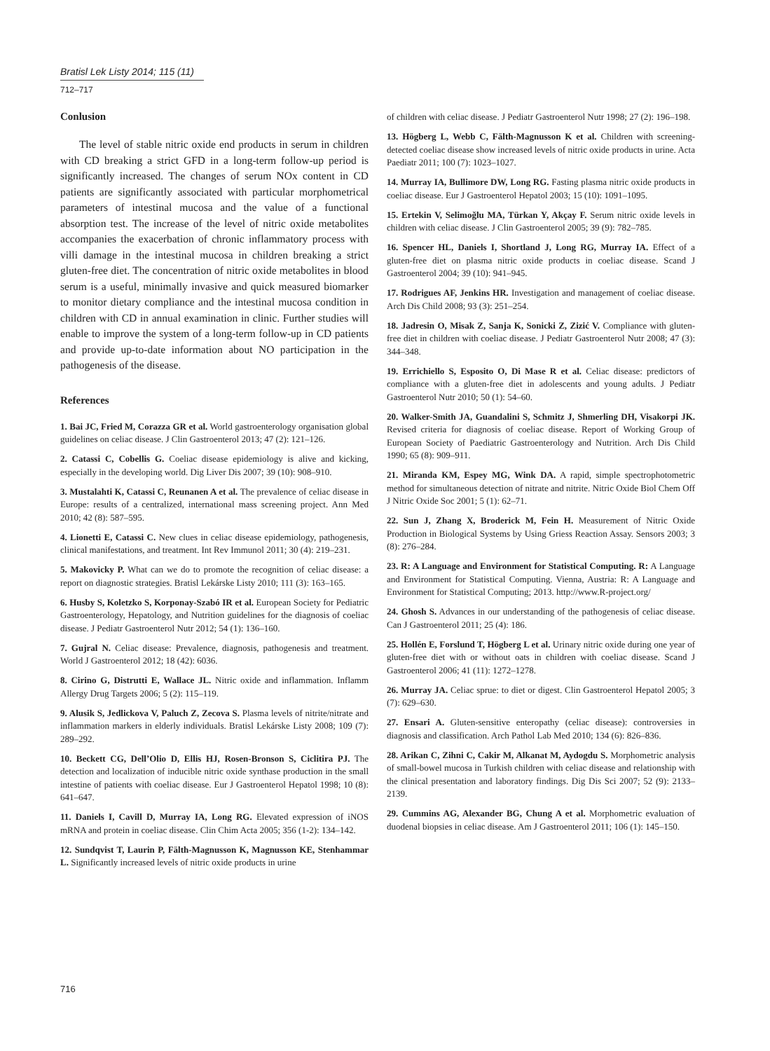Bratisl Lek Listy 2014; 115 (11)
712–717
Conlusion
The level of stable nitric oxide end products in serum in children with CD breaking a strict GFD in a long-term follow-up period is significantly increased. The changes of serum NOx content in CD patients are significantly associated with particular morphometrical parameters of intestinal mucosa and the value of a functional absorption test. The increase of the level of nitric oxide metabolites accompanies the exacerbation of chronic inflammatory process with villi damage in the intestinal mucosa in children breaking a strict gluten-free diet. The concentration of nitric oxide metabolites in blood serum is a useful, minimally invasive and quick measured biomarker to monitor dietary compliance and the intestinal mucosa condition in children with CD in annual examination in clinic. Further studies will enable to improve the system of a long-term follow-up in CD patients and provide up-to-date information about NO participation in the pathogenesis of the disease.
References
1. Bai JC, Fried M, Corazza GR et al. World gastroenterology organisation global guidelines on celiac disease. J Clin Gastroenterol 2013; 47 (2): 121–126.
2. Catassi C, Cobellis G. Coeliac disease epidemiology is alive and kicking, especially in the developing world. Dig Liver Dis 2007; 39 (10): 908–910.
3. Mustalahti K, Catassi C, Reunanen A et al. The prevalence of celiac disease in Europe: results of a centralized, international mass screening project. Ann Med 2010; 42 (8): 587–595.
4. Lionetti E, Catassi C. New clues in celiac disease epidemiology, pathogenesis, clinical manifestations, and treatment. Int Rev Immunol 2011; 30 (4): 219–231.
5. Makovicky P. What can we do to promote the recognition of celiac disease: a report on diagnostic strategies. Bratisl Lekárske Listy 2010; 111 (3): 163–165.
6. Husby S, Koletzko S, Korponay-Szabó IR et al. European Society for Pediatric Gastroenterology, Hepatology, and Nutrition guidelines for the diagnosis of coeliac disease. J Pediatr Gastroenterol Nutr 2012; 54 (1): 136–160.
7. Gujral N. Celiac disease: Prevalence, diagnosis, pathogenesis and treatment. World J Gastroenterol 2012; 18 (42): 6036.
8. Cirino G, Distrutti E, Wallace JL. Nitric oxide and inflammation. Inflamm Allergy Drug Targets 2006; 5 (2): 115–119.
9. Alusik S, Jedlickova V, Paluch Z, Zecova S. Plasma levels of nitrite/nitrate and inflammation markers in elderly individuals. Bratisl Lekárske Listy 2008; 109 (7): 289–292.
10. Beckett CG, Dell’Olio D, Ellis HJ, Rosen-Bronson S, Ciclitira PJ. The detection and localization of inducible nitric oxide synthase production in the small intestine of patients with coeliac disease. Eur J Gastroenterol Hepatol 1998; 10 (8): 641–647.
11. Daniels I, Cavill D, Murray IA, Long RG. Elevated expression of iNOS mRNA and protein in coeliac disease. Clin Chim Acta 2005; 356 (1-2): 134–142.
12. Sundqvist T, Laurin P, Fälth-Magnusson K, Magnusson KE, Stenhammar L. Significantly increased levels of nitric oxide products in urine
of children with celiac disease. J Pediatr Gastroenterol Nutr 1998; 27 (2): 196–198.
13. Högberg L, Webb C, Fälth-Magnusson K et al. Children with screening-detected coeliac disease show increased levels of nitric oxide products in urine. Acta Paediatr 2011; 100 (7): 1023–1027.
14. Murray IA, Bullimore DW, Long RG. Fasting plasma nitric oxide products in coeliac disease. Eur J Gastroenterol Hepatol 2003; 15 (10): 1091–1095.
15. Ertekin V, Selimoğlu MA, Türkan Y, Akçay F. Serum nitric oxide levels in children with celiac disease. J Clin Gastroenterol 2005; 39 (9): 782–785.
16. Spencer HL, Daniels I, Shortland J, Long RG, Murray IA. Effect of a gluten-free diet on plasma nitric oxide products in coeliac disease. Scand J Gastroenterol 2004; 39 (10): 941–945.
17. Rodrigues AF, Jenkins HR. Investigation and management of coeliac disease. Arch Dis Child 2008; 93 (3): 251–254.
18. Jadresin O, Misak Z, Sanja K, Sonicki Z, Zizić V. Compliance with gluten-free diet in children with coeliac disease. J Pediatr Gastroenterol Nutr 2008; 47 (3): 344–348.
19. Errichiello S, Esposito O, Di Mase R et al. Celiac disease: predictors of compliance with a gluten-free diet in adolescents and young adults. J Pediatr Gastroenterol Nutr 2010; 50 (1): 54–60.
20. Walker-Smith JA, Guandalini S, Schmitz J, Shmerling DH, Visakorpi JK. Revised criteria for diagnosis of coeliac disease. Report of Working Group of European Society of Paediatric Gastroenterology and Nutrition. Arch Dis Child 1990; 65 (8): 909–911.
21. Miranda KM, Espey MG, Wink DA. A rapid, simple spectrophotometric method for simultaneous detection of nitrate and nitrite. Nitric Oxide Biol Chem Off J Nitric Oxide Soc 2001; 5 (1): 62–71.
22. Sun J, Zhang X, Broderick M, Fein H. Measurement of Nitric Oxide Production in Biological Systems by Using Griess Reaction Assay. Sensors 2003; 3 (8): 276–284.
23. R: A Language and Environment for Statistical Computing. R: A Language and Environment for Statistical Computing. Vienna, Austria: R: A Language and Environment for Statistical Computing; 2013. http://www.R-project.org/
24. Ghosh S. Advances in our understanding of the pathogenesis of celiac disease. Can J Gastroenterol 2011; 25 (4): 186.
25. Hollén E, Forslund T, Högberg L et al. Urinary nitric oxide during one year of gluten-free diet with or without oats in children with coeliac disease. Scand J Gastroenterol 2006; 41 (11): 1272–1278.
26. Murray JA. Celiac sprue: to diet or digest. Clin Gastroenterol Hepatol 2005; 3 (7): 629–630.
27. Ensari A. Gluten-sensitive enteropathy (celiac disease): controversies in diagnosis and classification. Arch Pathol Lab Med 2010; 134 (6): 826–836.
28. Arikan C, Zihni C, Cakir M, Alkanat M, Aydogdu S. Morphometric analysis of small-bowel mucosa in Turkish children with celiac disease and relationship with the clinical presentation and laboratory findings. Dig Dis Sci 2007; 52 (9): 2133–2139.
29. Cummins AG, Alexander BG, Chung A et al. Morphometric evaluation of duodenal biopsies in celiac disease. Am J Gastroenterol 2011; 106 (1): 145–150.
716